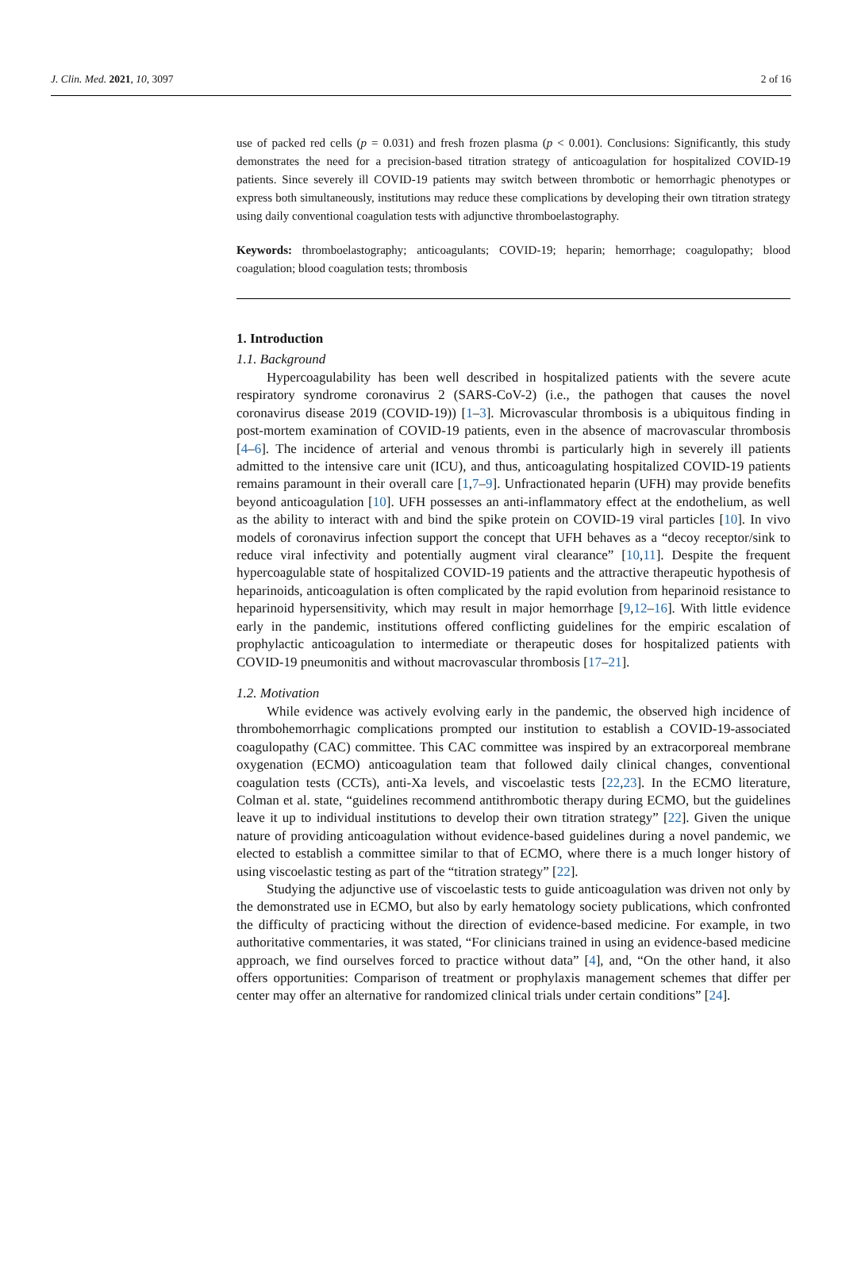J. Clin. Med. 2021, 10, 3097 2 of 16
use of packed red cells (p = 0.031) and fresh frozen plasma (p < 0.001). Conclusions: Significantly, this study demonstrates the need for a precision-based titration strategy of anticoagulation for hospitalized COVID-19 patients. Since severely ill COVID-19 patients may switch between thrombotic or hemorrhagic phenotypes or express both simultaneously, institutions may reduce these complications by developing their own titration strategy using daily conventional coagulation tests with adjunctive thromboelastography.
Keywords: thromboelastography; anticoagulants; COVID-19; heparin; hemorrhage; coagulopathy; blood coagulation; blood coagulation tests; thrombosis
1. Introduction
1.1. Background
Hypercoagulability has been well described in hospitalized patients with the severe acute respiratory syndrome coronavirus 2 (SARS-CoV-2) (i.e., the pathogen that causes the novel coronavirus disease 2019 (COVID-19)) [1–3]. Microvascular thrombosis is a ubiquitous finding in post-mortem examination of COVID-19 patients, even in the absence of macrovascular thrombosis [4–6]. The incidence of arterial and venous thrombi is particularly high in severely ill patients admitted to the intensive care unit (ICU), and thus, anticoagulating hospitalized COVID-19 patients remains paramount in their overall care [1,7–9]. Unfractionated heparin (UFH) may provide benefits beyond anticoagulation [10]. UFH possesses an anti-inflammatory effect at the endothelium, as well as the ability to interact with and bind the spike protein on COVID-19 viral particles [10]. In vivo models of coronavirus infection support the concept that UFH behaves as a “decoy receptor/sink to reduce viral infectivity and potentially augment viral clearance” [10,11]. Despite the frequent hypercoagulable state of hospitalized COVID-19 patients and the attractive therapeutic hypothesis of heparinoids, anticoagulation is often complicated by the rapid evolution from heparinoid resistance to heparinoid hypersensitivity, which may result in major hemorrhage [9,12–16]. With little evidence early in the pandemic, institutions offered conflicting guidelines for the empiric escalation of prophylactic anticoagulation to intermediate or therapeutic doses for hospitalized patients with COVID-19 pneumonitis and without macrovascular thrombosis [17–21].
1.2. Motivation
While evidence was actively evolving early in the pandemic, the observed high incidence of thrombohemorrhagic complications prompted our institution to establish a COVID-19-associated coagulopathy (CAC) committee. This CAC committee was inspired by an extracorporeal membrane oxygenation (ECMO) anticoagulation team that followed daily clinical changes, conventional coagulation tests (CCTs), anti-Xa levels, and viscoelastic tests [22,23]. In the ECMO literature, Colman et al. state, “guidelines recommend antithrombotic therapy during ECMO, but the guidelines leave it up to individual institutions to develop their own titration strategy” [22]. Given the unique nature of providing anticoagulation without evidence-based guidelines during a novel pandemic, we elected to establish a committee similar to that of ECMO, where there is a much longer history of using viscoelastic testing as part of the “titration strategy” [22].
Studying the adjunctive use of viscoelastic tests to guide anticoagulation was driven not only by the demonstrated use in ECMO, but also by early hematology society publications, which confronted the difficulty of practicing without the direction of evidence-based medicine. For example, in two authoritative commentaries, it was stated, “For clinicians trained in using an evidence-based medicine approach, we find ourselves forced to practice without data” [4], and, “On the other hand, it also offers opportunities: Comparison of treatment or prophylaxis management schemes that differ per center may offer an alternative for randomized clinical trials under certain conditions” [24].